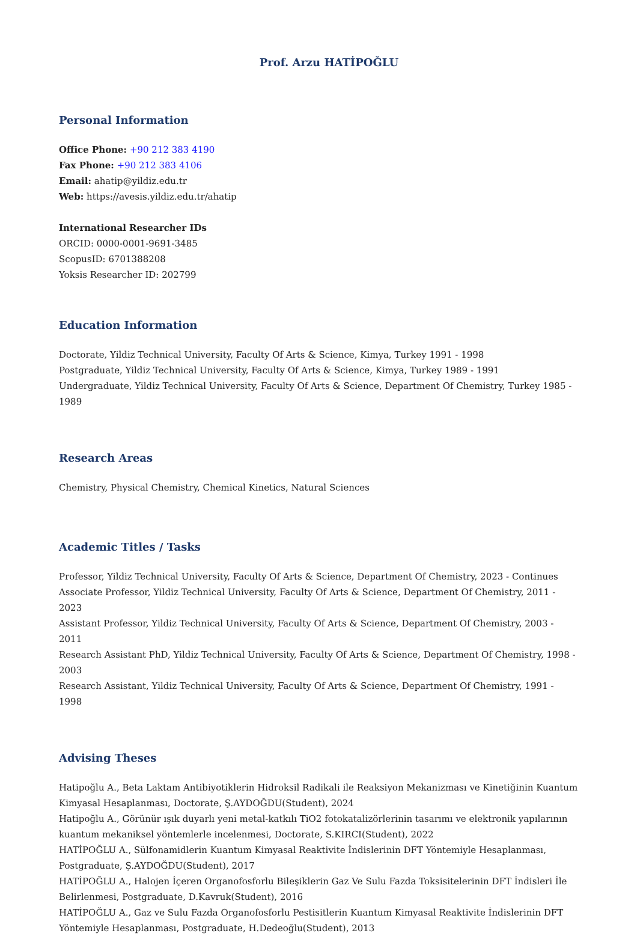Prof. Arzu HATİPOĞLU
Personal Information
Office Phone: +90 212 383 4190
Fax Phone: +90 212 383 4106
Email: ahatip@yildiz.edu.tr
Web: https://avesis.yildiz.edu.tr/ahatip
International Researcher IDs
ORCID: 0000-0001-9691-3485
ScopusID: 6701388208
Yoksis Researcher ID: 202799
Education Information
Doctorate, Yildiz Technical University, Faculty Of Arts & Science, Kimya, Turkey 1991 - 1998
Postgraduate, Yildiz Technical University, Faculty Of Arts & Science, Kimya, Turkey 1989 - 1991
Undergraduate, Yildiz Technical University, Faculty Of Arts & Science, Department Of Chemistry, Turkey 1985 - 1989
Research Areas
Chemistry, Physical Chemistry, Chemical Kinetics, Natural Sciences
Academic Titles / Tasks
Professor, Yildiz Technical University, Faculty Of Arts & Science, Department Of Chemistry, 2023 - Continues
Associate Professor, Yildiz Technical University, Faculty Of Arts & Science, Department Of Chemistry, 2011 - 2023
Assistant Professor, Yildiz Technical University, Faculty Of Arts & Science, Department Of Chemistry, 2003 - 2011
Research Assistant PhD, Yildiz Technical University, Faculty Of Arts & Science, Department Of Chemistry, 1998 - 2003
Research Assistant, Yildiz Technical University, Faculty Of Arts & Science, Department Of Chemistry, 1991 - 1998
Advising Theses
Hatipoğlu A., Beta Laktam Antibiyotiklerin Hidroksil Radikali ile Reaksiyon Mekanizması ve Kinetiğinin Kuantum Kimyasal Hesaplanması, Doctorate, Ş.AYDOĞDU(Student), 2024
Hatipoğlu A., Görünür ışık duyarlı yeni metal-katkılı TiO2 fotokatalizörlerinin tasarımı ve elektronik yapılarının kuantum mekaniksel yöntemlerle incelenmesi, Doctorate, S.KIRCI(Student), 2022
HATİPOĞLU A., Sülfonamidlerin Kuantum Kimyasal Reaktivite İndislerinin DFT Yöntemiyle Hesaplanması, Postgraduate, Ş.AYDOĞDU(Student), 2017
HATİPOĞLU A., Halojen İçeren Organofosforlu Bileşiklerin Gaz Ve Sulu Fazda Toksisitelerinin DFT İndisleri İle Belirlenmesi, Postgraduate, D.Kavruk(Student), 2016
HATİPOĞLU A., Gaz ve Sulu Fazda Organofosforlu Pestisitlerin Kuantum Kimyasal Reaktivite İndislerinin DFT Yöntemiyle Hesaplanması, Postgraduate, H.Dedeoğlu(Student), 2013